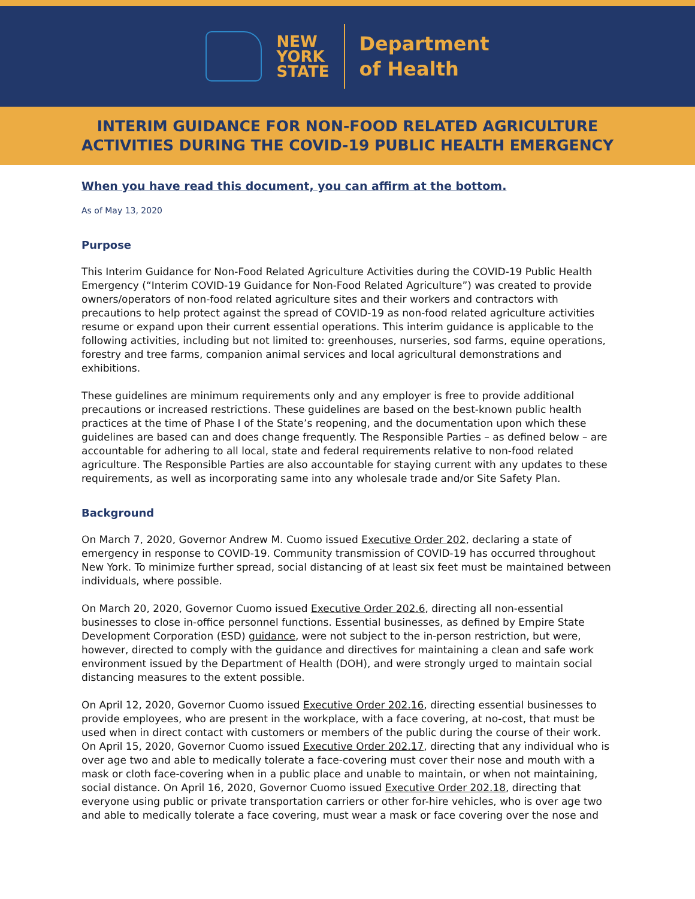NEW
YORK
STATE
Department
of Health
INTERIM GUIDANCE FOR NON-FOOD RELATED AGRICULTURE
ACTIVITIES DURING THE COVID-19 PUBLIC HEALTH EMERGENCY
When you have read this document, you can affirm at the bottom.
As of May 13, 2020
Purpose
This Interim Guidance for Non-Food Related Agriculture Activities during the COVID-19 Public Health Emergency (“Interim COVID-19 Guidance for Non-Food Related Agriculture”) was created to provide owners/operators of non-food related agriculture sites and their workers and contractors with precautions to help protect against the spread of COVID-19 as non-food related agriculture activities resume or expand upon their current essential operations. This interim guidance is applicable to the following activities, including but not limited to: greenhouses, nurseries, sod farms, equine operations, forestry and tree farms, companion animal services and local agricultural demonstrations and exhibitions.
These guidelines are minimum requirements only and any employer is free to provide additional precautions or increased restrictions. These guidelines are based on the best-known public health practices at the time of Phase I of the State’s reopening, and the documentation upon which these guidelines are based can and does change frequently. The Responsible Parties – as defined below – are accountable for adhering to all local, state and federal requirements relative to non-food related agriculture. The Responsible Parties are also accountable for staying current with any updates to these requirements, as well as incorporating same into any wholesale trade and/or Site Safety Plan.
Background
On March 7, 2020, Governor Andrew M. Cuomo issued Executive Order 202, declaring a state of emergency in response to COVID-19. Community transmission of COVID-19 has occurred throughout New York. To minimize further spread, social distancing of at least six feet must be maintained between individuals, where possible.
On March 20, 2020, Governor Cuomo issued Executive Order 202.6, directing all non-essential businesses to close in-office personnel functions. Essential businesses, as defined by Empire State Development Corporation (ESD) guidance, were not subject to the in-person restriction, but were, however, directed to comply with the guidance and directives for maintaining a clean and safe work environment issued by the Department of Health (DOH), and were strongly urged to maintain social distancing measures to the extent possible.
On April 12, 2020, Governor Cuomo issued Executive Order 202.16, directing essential businesses to provide employees, who are present in the workplace, with a face covering, at no-cost, that must be used when in direct contact with customers or members of the public during the course of their work. On April 15, 2020, Governor Cuomo issued Executive Order 202.17, directing that any individual who is over age two and able to medically tolerate a face-covering must cover their nose and mouth with a mask or cloth face-covering when in a public place and unable to maintain, or when not maintaining, social distance. On April 16, 2020, Governor Cuomo issued Executive Order 202.18, directing that everyone using public or private transportation carriers or other for-hire vehicles, who is over age two and able to medically tolerate a face covering, must wear a mask or face covering over the nose and